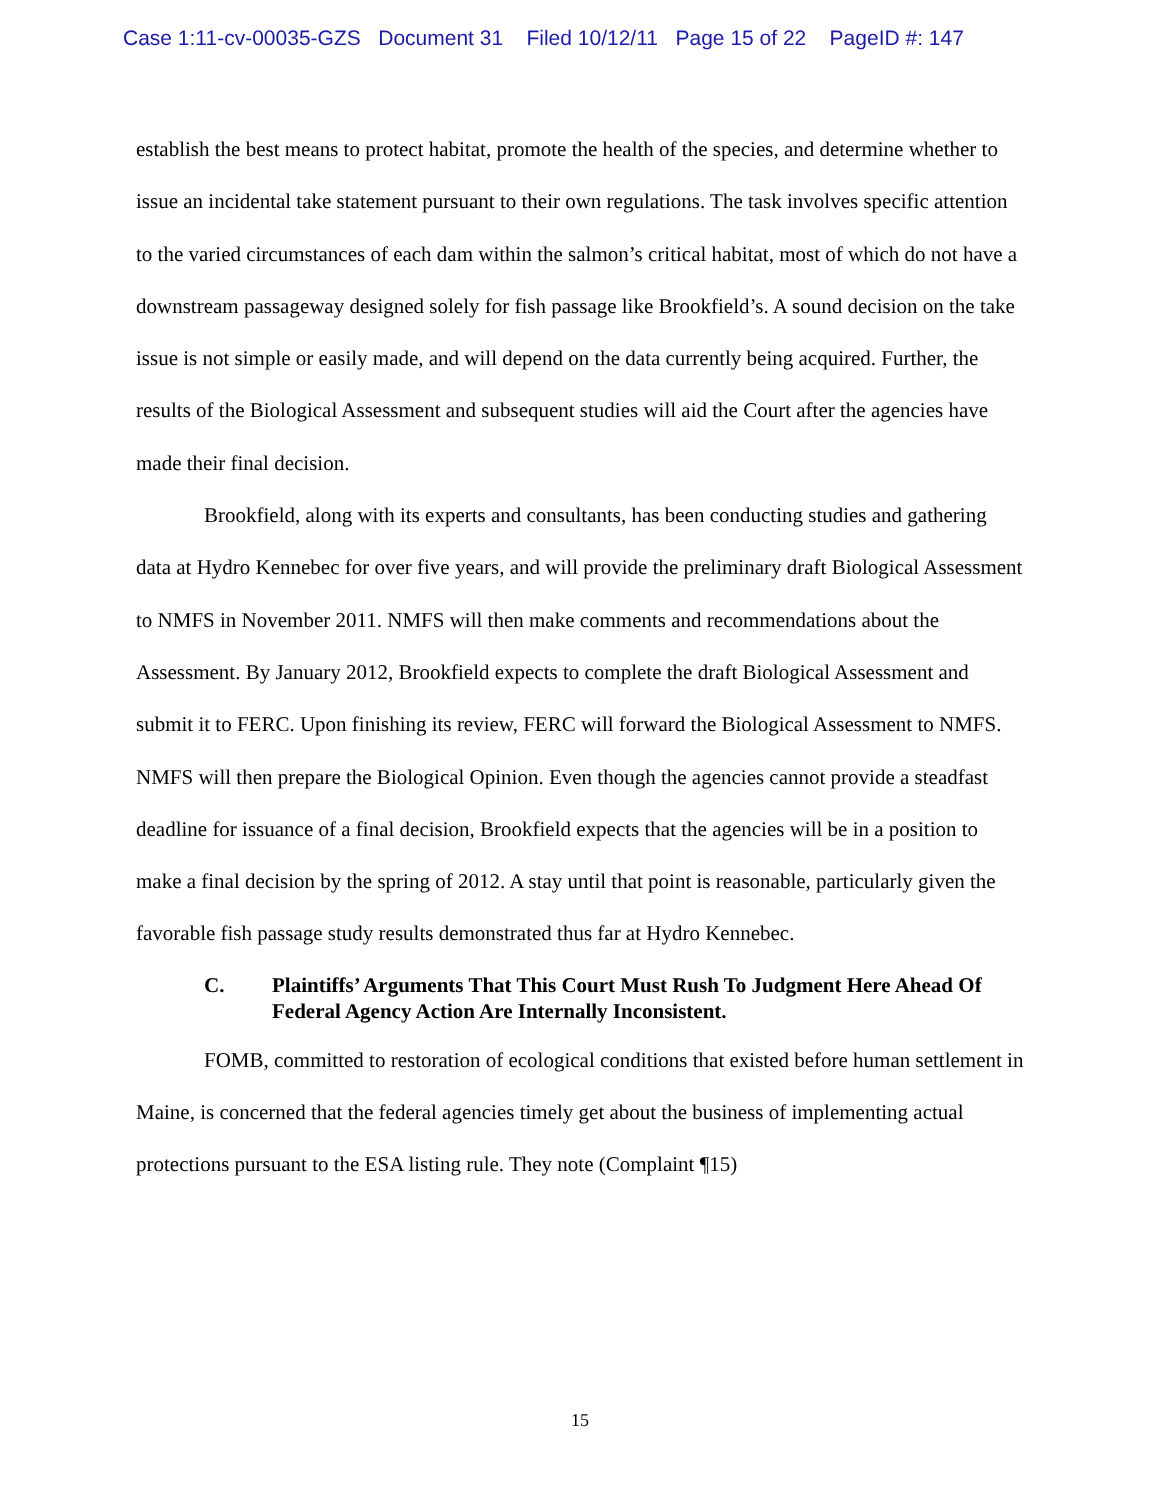Case 1:11-cv-00035-GZS Document 31 Filed 10/12/11 Page 15 of 22 PageID #: 147
establish the best means to protect habitat, promote the health of the species, and determine whether to issue an incidental take statement pursuant to their own regulations. The task involves specific attention to the varied circumstances of each dam within the salmon’s critical habitat, most of which do not have a downstream passageway designed solely for fish passage like Brookfield’s. A sound decision on the take issue is not simple or easily made, and will depend on the data currently being acquired. Further, the results of the Biological Assessment and subsequent studies will aid the Court after the agencies have made their final decision.
Brookfield, along with its experts and consultants, has been conducting studies and gathering data at Hydro Kennebec for over five years, and will provide the preliminary draft Biological Assessment to NMFS in November 2011. NMFS will then make comments and recommendations about the Assessment. By January 2012, Brookfield expects to complete the draft Biological Assessment and submit it to FERC. Upon finishing its review, FERC will forward the Biological Assessment to NMFS. NMFS will then prepare the Biological Opinion. Even though the agencies cannot provide a steadfast deadline for issuance of a final decision, Brookfield expects that the agencies will be in a position to make a final decision by the spring of 2012. A stay until that point is reasonable, particularly given the favorable fish passage study results demonstrated thus far at Hydro Kennebec.
C. Plaintiffs’ Arguments That This Court Must Rush To Judgment Here Ahead Of Federal Agency Action Are Internally Inconsistent.
FOMB, committed to restoration of ecological conditions that existed before human settlement in Maine, is concerned that the federal agencies timely get about the business of implementing actual protections pursuant to the ESA listing rule. They note (Complaint ¶15)
15